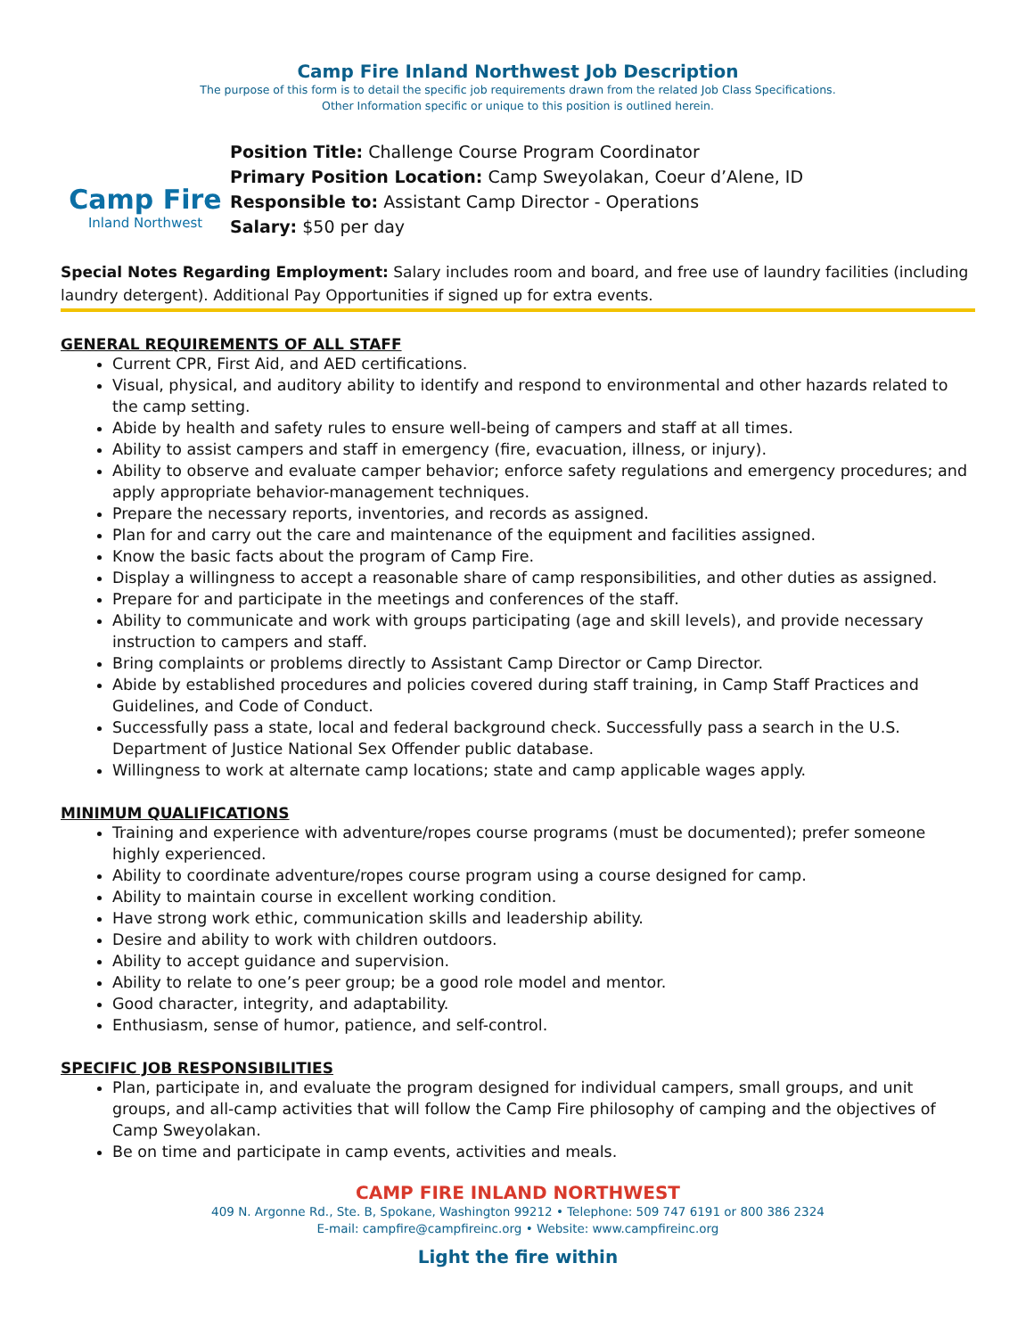Camp Fire Inland Northwest Job Description
The purpose of this form is to detail the specific job requirements drawn from the related Job Class Specifications.
Other Information specific or unique to this position is outlined herein.
Camp Fire
Inland Northwest
Position Title: Challenge Course Program Coordinator
Primary Position Location: Camp Sweyolakan, Coeur d’Alene, ID
Responsible to: Assistant Camp Director - Operations
Salary: $50 per day
Special Notes Regarding Employment: Salary includes room and board, and free use of laundry facilities (including laundry detergent). Additional Pay Opportunities if signed up for extra events.
GENERAL REQUIREMENTS OF ALL STAFF
Current CPR, First Aid, and AED certifications.
Visual, physical, and auditory ability to identify and respond to environmental and other hazards related to the camp setting.
Abide by health and safety rules to ensure well-being of campers and staff at all times.
Ability to assist campers and staff in emergency (fire, evacuation, illness, or injury).
Ability to observe and evaluate camper behavior; enforce safety regulations and emergency procedures; and apply appropriate behavior-management techniques.
Prepare the necessary reports, inventories, and records as assigned.
Plan for and carry out the care and maintenance of the equipment and facilities assigned.
Know the basic facts about the program of Camp Fire.
Display a willingness to accept a reasonable share of camp responsibilities, and other duties as assigned.
Prepare for and participate in the meetings and conferences of the staff.
Ability to communicate and work with groups participating (age and skill levels), and provide necessary instruction to campers and staff.
Bring complaints or problems directly to Assistant Camp Director or Camp Director.
Abide by established procedures and policies covered during staff training, in Camp Staff Practices and Guidelines, and Code of Conduct.
Successfully pass a state, local and federal background check. Successfully pass a search in the U.S. Department of Justice National Sex Offender public database.
Willingness to work at alternate camp locations; state and camp applicable wages apply.
MINIMUM QUALIFICATIONS
Training and experience with adventure/ropes course programs (must be documented); prefer someone highly experienced.
Ability to coordinate adventure/ropes course program using a course designed for camp.
Ability to maintain course in excellent working condition.
Have strong work ethic, communication skills and leadership ability.
Desire and ability to work with children outdoors.
Ability to accept guidance and supervision.
Ability to relate to one’s peer group; be a good role model and mentor.
Good character, integrity, and adaptability.
Enthusiasm, sense of humor, patience, and self-control.
SPECIFIC JOB RESPONSIBILITIES
Plan, participate in, and evaluate the program designed for individual campers, small groups, and unit groups, and all-camp activities that will follow the Camp Fire philosophy of camping and the objectives of Camp Sweyolakan.
Be on time and participate in camp events, activities and meals.
CAMP FIRE INLAND NORTHWEST
409 N. Argonne Rd., Ste. B, Spokane, Washington 99212 • Telephone: 509 747 6191 or 800 386 2324
E-mail: campfire@campfireinc.org • Website: www.campfireinc.org
Light the fire within